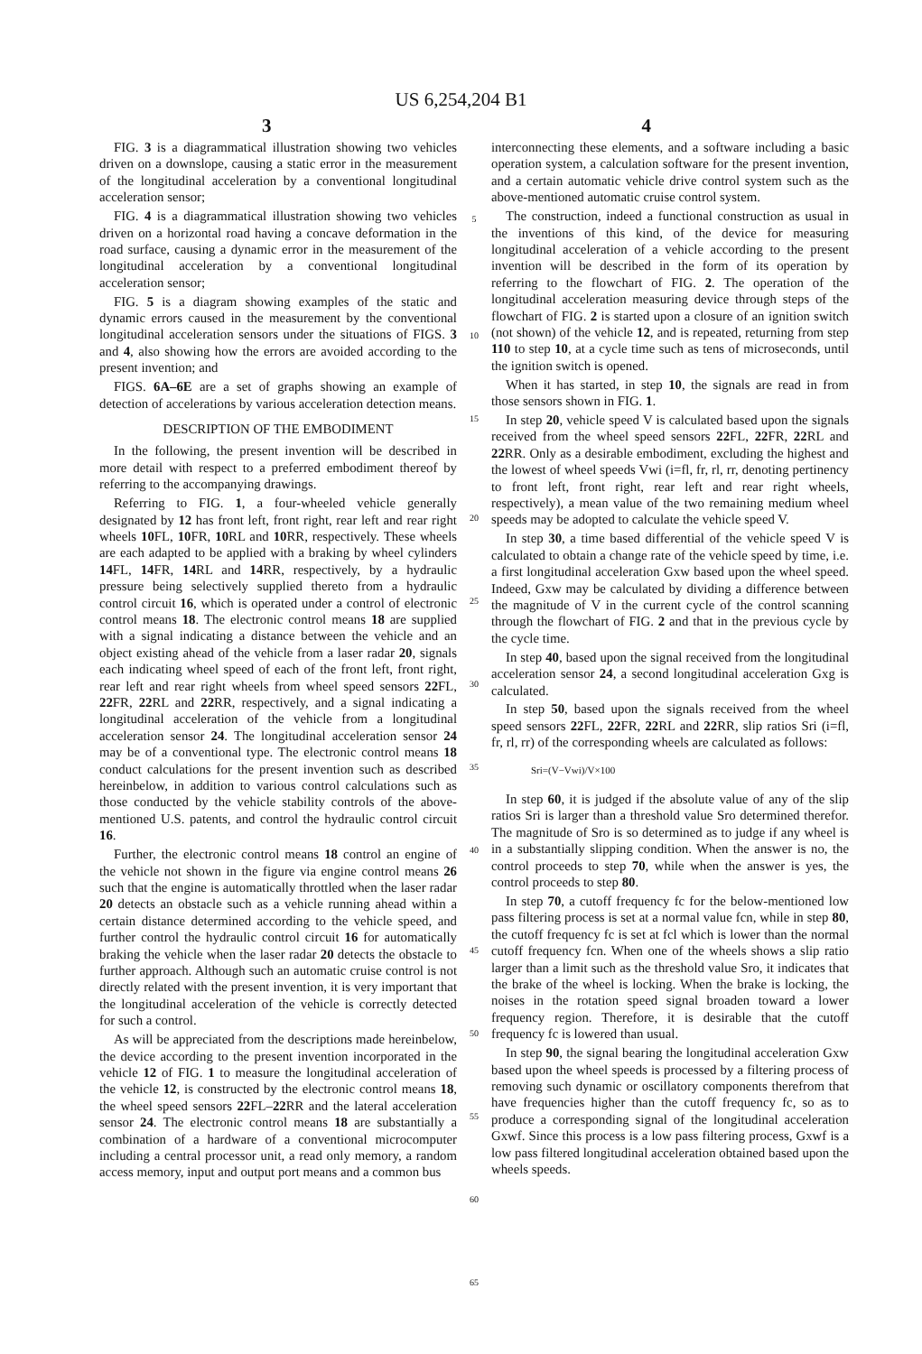US 6,254,204 B1
3 4
FIG. 3 is a diagrammatical illustration showing two vehicles driven on a downslope, causing a static error in the measurement of the longitudinal acceleration by a conventional longitudinal acceleration sensor;
FIG. 4 is a diagrammatical illustration showing two vehicles driven on a horizontal road having a concave deformation in the road surface, causing a dynamic error in the measurement of the longitudinal acceleration by a conventional longitudinal acceleration sensor;
FIG. 5 is a diagram showing examples of the static and dynamic errors caused in the measurement by the conventional longitudinal acceleration sensors under the situations of FIGS. 3 and 4, also showing how the errors are avoided according to the present invention; and
FIGS. 6A–6E are a set of graphs showing an example of detection of accelerations by various acceleration detection means.
DESCRIPTION OF THE EMBODIMENT
In the following, the present invention will be described in more detail with respect to a preferred embodiment thereof by referring to the accompanying drawings.
Referring to FIG. 1, a four-wheeled vehicle generally designated by 12 has front left, front right, rear left and rear right wheels 10 FL, 10 FR, 10 RL and 10 RR, respectively. These wheels are each adapted to be applied with a braking by wheel cylinders 14 FL, 14 FR, 14 RL and 14 RR, respectively, by a hydraulic pressure being selectively supplied thereto from a hydraulic control circuit 16, which is operated under a control of electronic control means 18. The electronic control means 18 are supplied with a signal indicating a distance between the vehicle and an object existing ahead of the vehicle from a laser radar 20, signals each indicating wheel speed of each of the front left, front right, rear left and rear right wheels from wheel speed sensors 22 FL, 22 FR, 22 RL and 22 RR, respectively, and a signal indicating a longitudinal acceleration of the vehicle from a longitudinal acceleration sensor 24. The longitudinal acceleration sensor 24 may be of a conventional type. The electronic control means 18 conduct calculations for the present invention such as described hereinbelow, in addition to various control calculations such as those conducted by the vehicle stability controls of the above-mentioned U.S. patents, and control the hydraulic control circuit 16.
Further, the electronic control means 18 control an engine of the vehicle not shown in the figure via engine control means 26 such that the engine is automatically throttled when the laser radar 20 detects an obstacle such as a vehicle running ahead within a certain distance determined according to the vehicle speed, and further control the hydraulic control circuit 16 for automatically braking the vehicle when the laser radar 20 detects the obstacle to further approach. Although such an automatic cruise control is not directly related with the present invention, it is very important that the longitudinal acceleration of the vehicle is correctly detected for such a control.
As will be appreciated from the descriptions made hereinbelow, the device according to the present invention incorporated in the vehicle 12 of FIG. 1 to measure the longitudinal acceleration of the vehicle 12, is constructed by the electronic control means 18, the wheel speed sensors 22 FL–22 RR and the lateral acceleration sensor 24. The electronic control means 18 are substantially a combination of a hardware of a conventional microcomputer including a central processor unit, a read only memory, a random access memory, input and output port means and a common bus
5
10
15
20
25
30
35
40
45
50
55
60
65
interconnecting these elements, and a software including a basic operation system, a calculation software for the present invention, and a certain automatic vehicle drive control system such as the above-mentioned automatic cruise control system.
The construction, indeed a functional construction as usual in the inventions of this kind, of the device for measuring longitudinal acceleration of a vehicle according to the present invention will be described in the form of its operation by referring to the flowchart of FIG. 2. The operation of the longitudinal acceleration measuring device through steps of the flowchart of FIG. 2 is started upon a closure of an ignition switch (not shown) of the vehicle 12, and is repeated, returning from step 110 to step 10, at a cycle time such as tens of microseconds, until the ignition switch is opened.
When it has started, in step 10, the signals are read in from those sensors shown in FIG. 1.
In step 20, vehicle speed V is calculated based upon the signals received from the wheel speed sensors 22 FL, 22 FR, 22 RL and 22 RR. Only as a desirable embodiment, excluding the highest and the lowest of wheel speeds Vwi (i=fl, fr, rl, rr, denoting pertinency to front left, front right, rear left and rear right wheels, respectively), a mean value of the two remaining medium wheel speeds may be adopted to calculate the vehicle speed V.
In step 30, a time based differential of the vehicle speed V is calculated to obtain a change rate of the vehicle speed by time, i.e. a first longitudinal acceleration Gxw based upon the wheel speed. Indeed, Gxw may be calculated by dividing a difference between the magnitude of V in the current cycle of the control scanning through the flowchart of FIG. 2 and that in the previous cycle by the cycle time.
In step 40, based upon the signal received from the longitudinal acceleration sensor 24, a second longitudinal acceleration Gxg is calculated.
In step 50, based upon the signals received from the wheel speed sensors 22 FL, 22 FR, 22 RL and 22 RR, slip ratios Sri (i=fl, fr, rl, rr) of the corresponding wheels are calculated as follows:
Sri=(V−Vwi)/V×100
In step 60, it is judged if the absolute value of any of the slip ratios Sri is larger than a threshold value Sro determined therefor. The magnitude of Sro is so determined as to judge if any wheel is in a substantially slipping condition. When the answer is no, the control proceeds to step 70, while when the answer is yes, the control proceeds to step 80.
In step 70, a cutoff frequency fc for the below-mentioned low pass filtering process is set at a normal value fcn, while in step 80, the cutoff frequency fc is set at fcl which is lower than the normal cutoff frequency fcn. When one of the wheels shows a slip ratio larger than a limit such as the threshold value Sro, it indicates that the brake of the wheel is locking. When the brake is locking, the noises in the rotation speed signal broaden toward a lower frequency region. Therefore, it is desirable that the cutoff frequency fc is lowered than usual.
In step 90, the signal bearing the longitudinal acceleration Gxw based upon the wheel speeds is processed by a filtering process of removing such dynamic or oscillatory components therefrom that have frequencies higher than the cutoff frequency fc, so as to produce a corresponding signal of the longitudinal acceleration Gxwf. Since this process is a low pass filtering process, Gxwf is a low pass filtered longitudinal acceleration obtained based upon the wheels speeds.